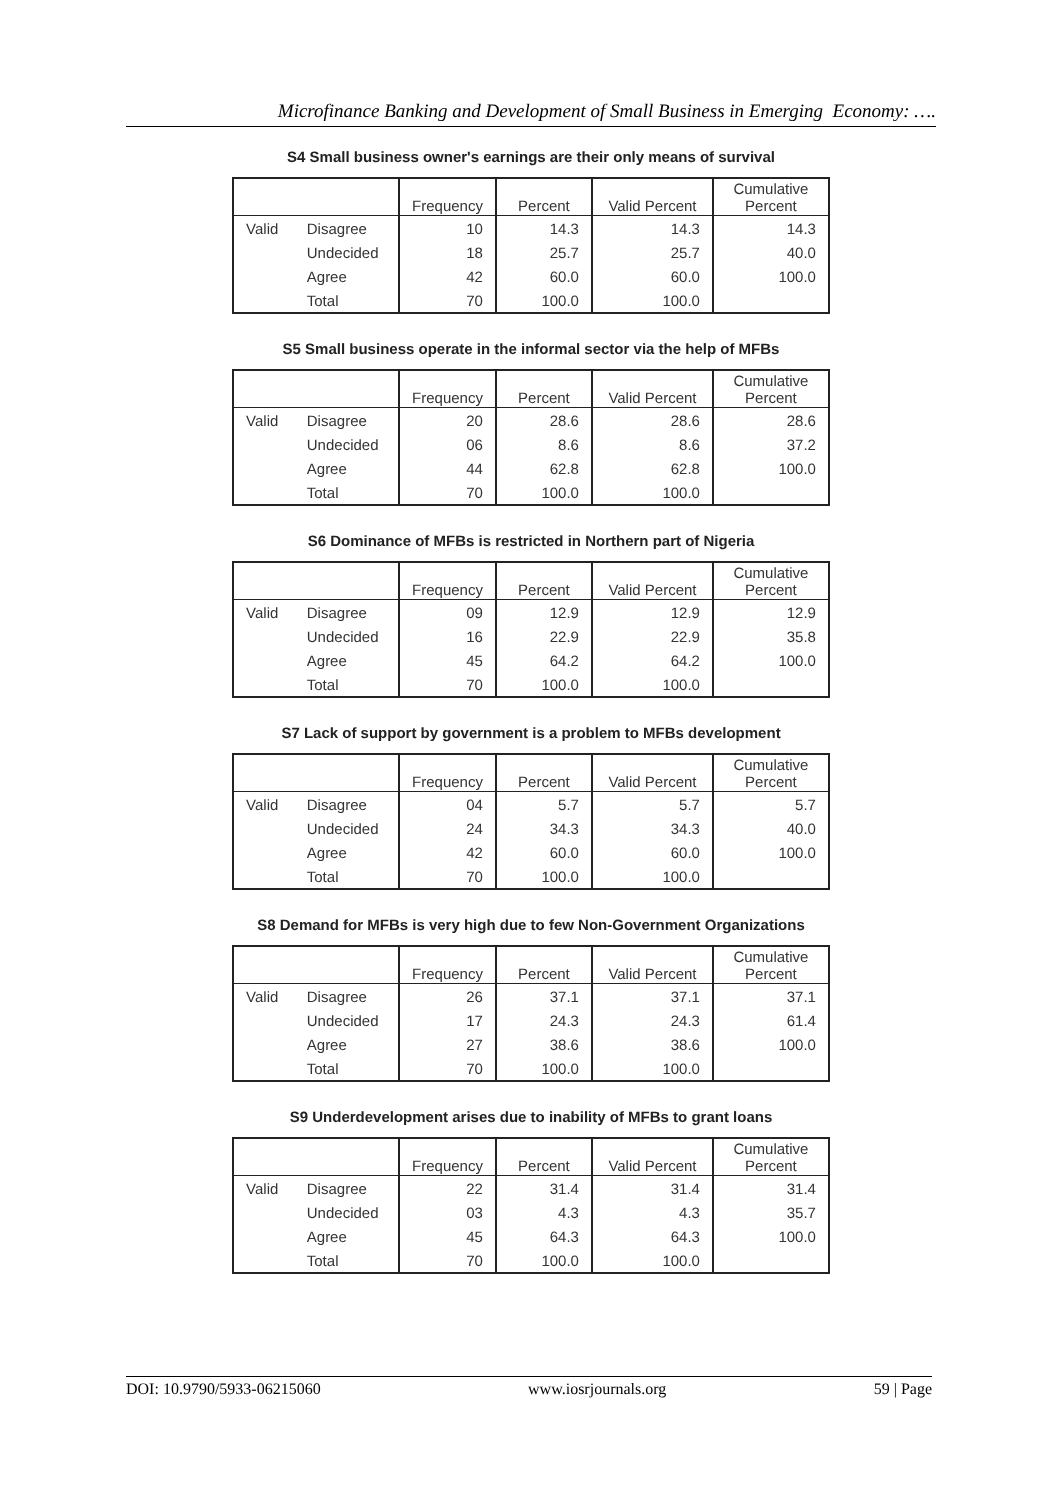Microfinance Banking and Development of Small Business in Emerging Economy: ….
S4 Small business owner's earnings are their only means of survival
| | | Frequency | Percent | Valid Percent | Cumulative Percent |
| --- | --- | --- | --- | --- | --- |
| Valid | Disagree | 10 | 14.3 | 14.3 | 14.3 |
| | Undecided | 18 | 25.7 | 25.7 | 40.0 |
| | Agree | 42 | 60.0 | 60.0 | 100.0 |
| | Total | 70 | 100.0 | 100.0 | |
S5 Small business operate in the informal sector via the help of MFBs
| | | Frequency | Percent | Valid Percent | Cumulative Percent |
| --- | --- | --- | --- | --- | --- |
| Valid | Disagree | 20 | 28.6 | 28.6 | 28.6 |
| | Undecided | 06 | 8.6 | 8.6 | 37.2 |
| | Agree | 44 | 62.8 | 62.8 | 100.0 |
| | Total | 70 | 100.0 | 100.0 | |
S6 Dominance of MFBs is restricted in Northern part of Nigeria
| | | Frequency | Percent | Valid Percent | Cumulative Percent |
| --- | --- | --- | --- | --- | --- |
| Valid | Disagree | 09 | 12.9 | 12.9 | 12.9 |
| | Undecided | 16 | 22.9 | 22.9 | 35.8 |
| | Agree | 45 | 64.2 | 64.2 | 100.0 |
| | Total | 70 | 100.0 | 100.0 | |
S7 Lack of support by government is a problem to MFBs development
| | | Frequency | Percent | Valid Percent | Cumulative Percent |
| --- | --- | --- | --- | --- | --- |
| Valid | Disagree | 04 | 5.7 | 5.7 | 5.7 |
| | Undecided | 24 | 34.3 | 34.3 | 40.0 |
| | Agree | 42 | 60.0 | 60.0 | 100.0 |
| | Total | 70 | 100.0 | 100.0 | |
S8 Demand for MFBs is very high due to few Non-Government Organizations
| | | Frequency | Percent | Valid Percent | Cumulative Percent |
| --- | --- | --- | --- | --- | --- |
| Valid | Disagree | 26 | 37.1 | 37.1 | 37.1 |
| | Undecided | 17 | 24.3 | 24.3 | 61.4 |
| | Agree | 27 | 38.6 | 38.6 | 100.0 |
| | Total | 70 | 100.0 | 100.0 | |
S9 Underdevelopment arises due to inability of MFBs to grant loans
| | | Frequency | Percent | Valid Percent | Cumulative Percent |
| --- | --- | --- | --- | --- | --- |
| Valid | Disagree | 22 | 31.4 | 31.4 | 31.4 |
| | Undecided | 03 | 4.3 | 4.3 | 35.7 |
| | Agree | 45 | 64.3 | 64.3 | 100.0 |
| | Total | 70 | 100.0 | 100.0 | |
DOI: 10.9790/5933-06215060 www.iosrjournals.org 59 | Page